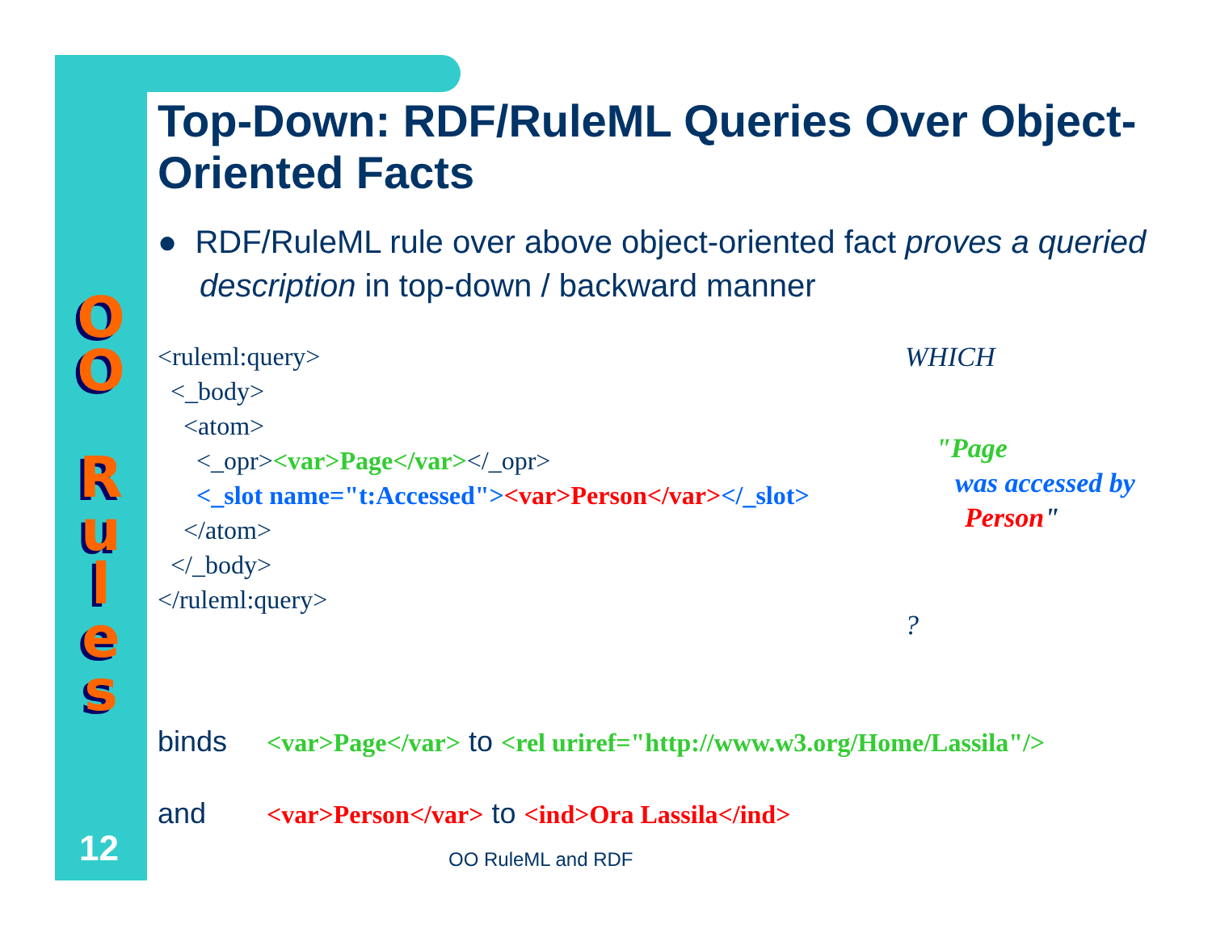O
O
R
u
l
e
s
12
Top-Down: RDF/RuleML Queries Over Object-Oriented Facts
● RDF/RuleML rule over above object-oriented fact proves a queried description in top-down / backward manner
<ruleml:query>
<_body>
<atom>
<_opr><var>Page</var></_opr>
<_slot name="t:Accessed"><var>Person</var></_slot>
</atom>
</_body>
</ruleml:query>
WHICH
"Page
was accessed by
Person"
?
binds <var>Page</var> to <rel uriref="http://www.w3.org/Home/Lassila"/>
and <var>Person</var> to <ind>Ora Lassila</ind>
OO RuleML and RDF